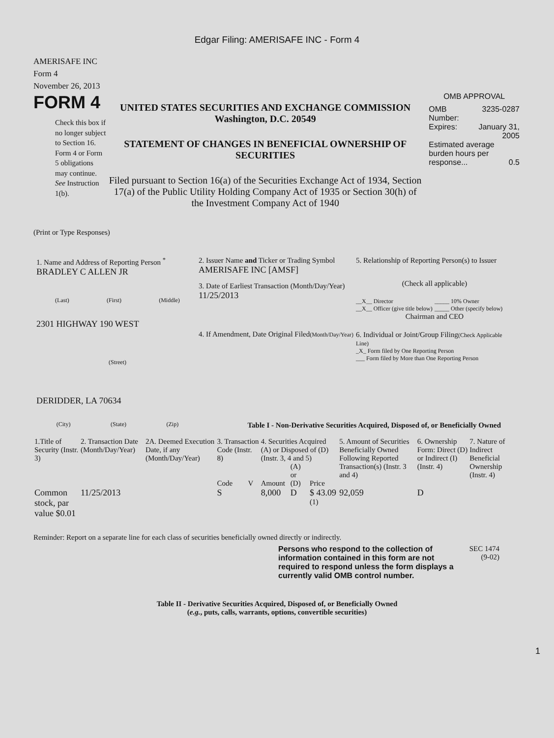Edgar Filing: AMERISAFE INC - Form 4
AMERISAFE INC
Form 4
November 26, 2013
FORM 4
Check this box if no longer subject to Section 16. Form 4 or Form 5 obligations may continue. See Instruction 1(b).
UNITED STATES SECURITIES AND EXCHANGE COMMISSION
Washington, D.C. 20549
STATEMENT OF CHANGES IN BENEFICIAL OWNERSHIP OF SECURITIES
Filed pursuant to Section 16(a) of the Securities Exchange Act of 1934, Section 17(a) of the Public Utility Holding Company Act of 1935 or Section 30(h) of the Investment Company Act of 1940
OMB APPROVAL
| OMB Number: | 3235-0287 |
| Expires: | January 31, 2005 |
| Estimated average burden hours per response... 0.5 | |
(Print or Type Responses)
1. Name and Address of Reporting Person <sup>*</sup>
BRADLEY C ALLEN JR
(Last) (First) (Middle)
2301 HIGHWAY 190 WEST
(Street)
DERIDDER, LA 70634
(City) (State) (Zip)
2. Issuer Name and Ticker or Trading Symbol
AMERISAFE INC [AMSF]
3. Date of Earliest Transaction (Month/Day/Year)
11/25/2013
4. If Amendment, Date Original Filed(Month/Day/Year)
5. Relationship of Reporting Person(s) to Issuer
(Check all applicable)
__X__ Director
__X__ Officer (give title below)
_____ 10% Owner
_____ Other (specify below)
Chairman and CEO
6. Individual or Joint/Group Filing(Check Applicable Line)
_X_ Form filed by One Reporting Person
___ Form filed by More than One Reporting Person
Table I - Non-Derivative Securities Acquired, Disposed of, or Beneficially Owned
| 1.Title of Security (Instr. 3) | 2. Transaction Date (Month/Day/Year) | 2A. Deemed Execution Date, if any (Month/Day/Year) | 3. Transaction Code (Instr. 8) | | 4. Securities Acquired (A) or Disposed of (D) (Instr. 3, 4 and 5) | | | 5. Amount of Securities Beneficially Owned Following Reported Transaction(s) (Instr. 3 and 4) | 6. Ownership Form: Direct (D) or Indirect (I) (Instr. 4) | 7. Nature of Indirect Beneficial Ownership (Instr. 4) |
| | | | Code | V | Amount | (A) or (D) | Price | | | |
| Common stock, par value $0.01 | 11/25/2013 | | S | | 8,000 | D | $ 43.09 <sup>(1)</sup> | 92,059 | D | |
Reminder: Report on a separate line for each class of securities beneficially owned directly or indirectly.
Persons who respond to the collection of information contained in this form are not required to respond unless the form displays a currently valid OMB control number.
SEC 1474 (9-02)
Table II - Derivative Securities Acquired, Disposed of, or Beneficially Owned
(e.g., puts, calls, warrants, options, convertible securities)
1